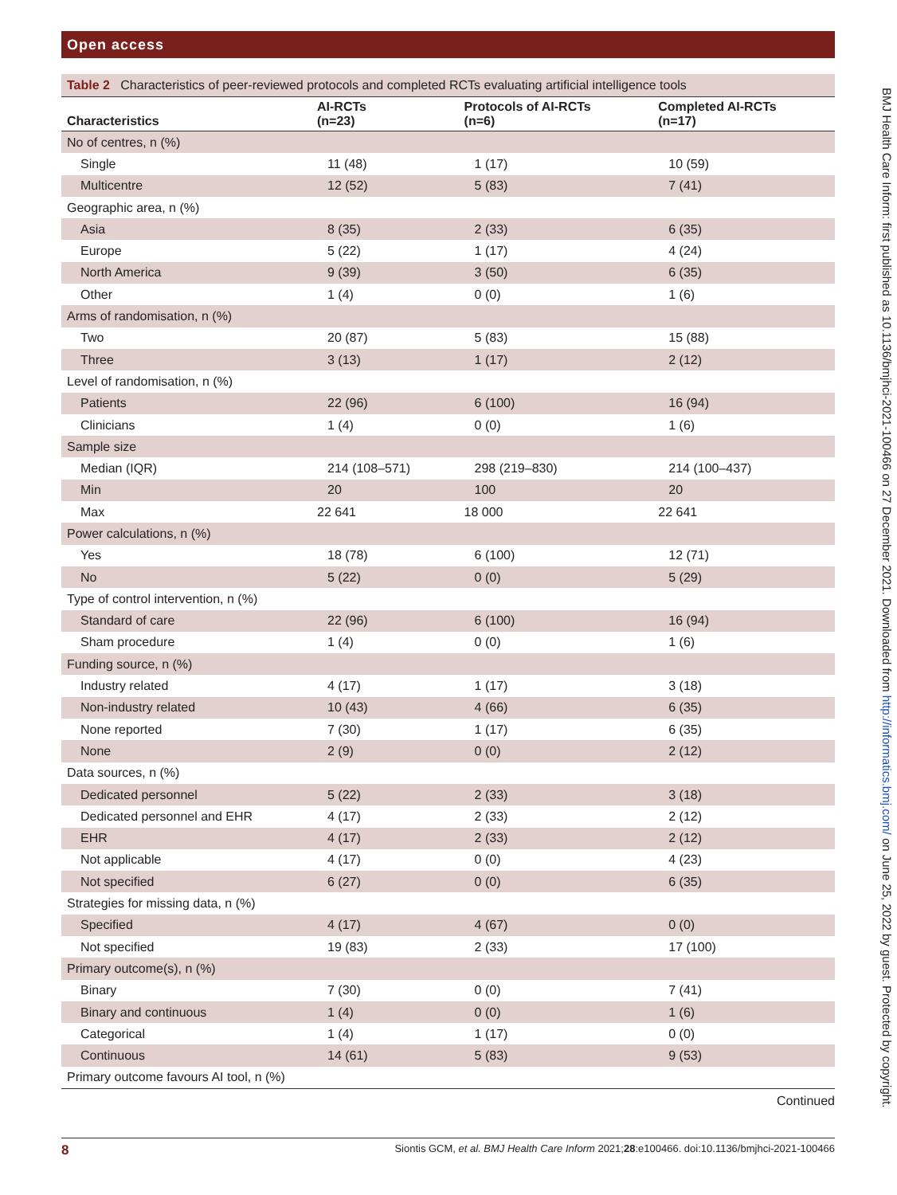Open access
Table 2 Characteristics of peer-reviewed protocols and completed RCTs evaluating artificial intelligence tools
| Characteristics | AI-RCTs (n=23) | Protocols of AI-RCTs (n=6) | Completed AI-RCTs (n=17) |
| --- | --- | --- | --- |
| No of centres, n (%) | | | |
| Single | 11 (48) | 1 (17) | 10 (59) |
| Multicentre | 12 (52) | 5 (83) | 7 (41) |
| Geographic area, n (%) | | | |
| Asia | 8 (35) | 2 (33) | 6 (35) |
| Europe | 5 (22) | 1 (17) | 4 (24) |
| North America | 9 (39) | 3 (50) | 6 (35) |
| Other | 1 (4) | 0 (0) | 1 (6) |
| Arms of randomisation, n (%) | | | |
| Two | 20 (87) | 5 (83) | 15 (88) |
| Three | 3 (13) | 1 (17) | 2 (12) |
| Level of randomisation, n (%) | | | |
| Patients | 22 (96) | 6 (100) | 16 (94) |
| Clinicians | 1 (4) | 0 (0) | 1 (6) |
| Sample size | | | |
| Median (IQR) | 214 (108–571) | 298 (219–830) | 214 (100–437) |
| Min | 20 | 100 | 20 |
| Max | 22 641 | 18 000 | 22 641 |
| Power calculations, n (%) | | | |
| Yes | 18 (78) | 6 (100) | 12 (71) |
| No | 5 (22) | 0 (0) | 5 (29) |
| Type of control intervention, n (%) | | | |
| Standard of care | 22 (96) | 6 (100) | 16 (94) |
| Sham procedure | 1 (4) | 0 (0) | 1 (6) |
| Funding source, n (%) | | | |
| Industry related | 4 (17) | 1 (17) | 3 (18) |
| Non-industry related | 10 (43) | 4 (66) | 6 (35) |
| None reported | 7 (30) | 1 (17) | 6 (35) |
| None | 2 (9) | 0 (0) | 2 (12) |
| Data sources, n (%) | | | |
| Dedicated personnel | 5 (22) | 2 (33) | 3 (18) |
| Dedicated personnel and EHR | 4 (17) | 2 (33) | 2 (12) |
| EHR | 4 (17) | 2 (33) | 2 (12) |
| Not applicable | 4 (17) | 0 (0) | 4 (23) |
| Not specified | 6 (27) | 0 (0) | 6 (35) |
| Strategies for missing data, n (%) | | | |
| Specified | 4 (17) | 4 (67) | 0 (0) |
| Not specified | 19 (83) | 2 (33) | 17 (100) |
| Primary outcome(s), n (%) | | | |
| Binary | 7 (30) | 0 (0) | 7 (41) |
| Binary and continuous | 1 (4) | 0 (0) | 1 (6) |
| Categorical | 1 (4) | 1 (17) | 0 (0) |
| Continuous | 14 (61) | 5 (83) | 9 (53) |
| Primary outcome favours AI tool, n (%) | | | |
Continued
8 Siontis GCM, et al. BMJ Health Care Inform 2021;28:e100466. doi:10.1136/bmjhci-2021-100466
BMJ Health Care Inform: first published as 10.1136/bmjhci-2021-100466 on 27 December 2021. Downloaded from http://informatics.bmj.com/ on June 25, 2022 by guest. Protected by copyright.